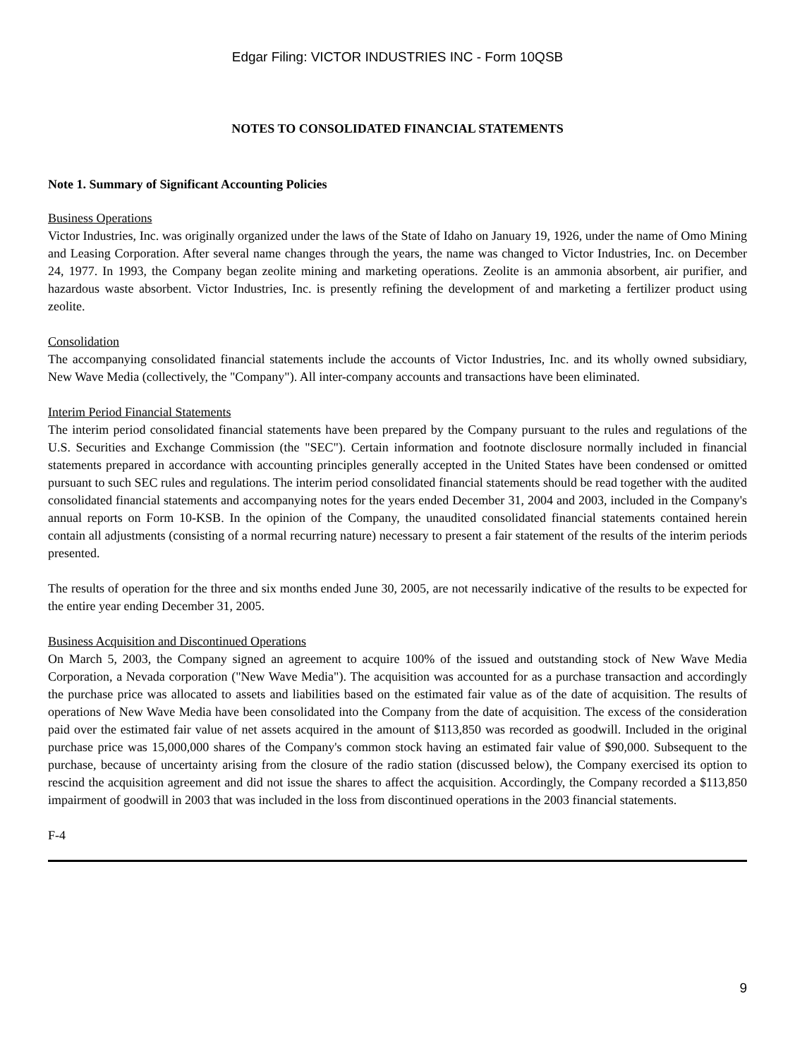Edgar Filing: VICTOR INDUSTRIES INC - Form 10QSB
NOTES TO CONSOLIDATED FINANCIAL STATEMENTS
Note 1. Summary of Significant Accounting Policies
Business Operations
Victor Industries, Inc. was originally organized under the laws of the State of Idaho on January 19, 1926, under the name of Omo Mining and Leasing Corporation. After several name changes through the years, the name was changed to Victor Industries, Inc. on December 24, 1977. In 1993, the Company began zeolite mining and marketing operations. Zeolite is an ammonia absorbent, air purifier, and hazardous waste absorbent. Victor Industries, Inc. is presently refining the development of and marketing a fertilizer product using zeolite.
Consolidation
The accompanying consolidated financial statements include the accounts of Victor Industries, Inc. and its wholly owned subsidiary, New Wave Media (collectively, the "Company"). All inter-company accounts and transactions have been eliminated.
Interim Period Financial Statements
The interim period consolidated financial statements have been prepared by the Company pursuant to the rules and regulations of the U.S. Securities and Exchange Commission (the "SEC"). Certain information and footnote disclosure normally included in financial statements prepared in accordance with accounting principles generally accepted in the United States have been condensed or omitted pursuant to such SEC rules and regulations. The interim period consolidated financial statements should be read together with the audited consolidated financial statements and accompanying notes for the years ended December 31, 2004 and 2003, included in the Company's annual reports on Form 10-KSB. In the opinion of the Company, the unaudited consolidated financial statements contained herein contain all adjustments (consisting of a normal recurring nature) necessary to present a fair statement of the results of the interim periods presented.
The results of operation for the three and six months ended June 30, 2005, are not necessarily indicative of the results to be expected for the entire year ending December 31, 2005.
Business Acquisition and Discontinued Operations
On March 5, 2003, the Company signed an agreement to acquire 100% of the issued and outstanding stock of New Wave Media Corporation, a Nevada corporation ("New Wave Media"). The acquisition was accounted for as a purchase transaction and accordingly the purchase price was allocated to assets and liabilities based on the estimated fair value as of the date of acquisition. The results of operations of New Wave Media have been consolidated into the Company from the date of acquisition. The excess of the consideration paid over the estimated fair value of net assets acquired in the amount of $113,850 was recorded as goodwill. Included in the original purchase price was 15,000,000 shares of the Company's common stock having an estimated fair value of $90,000. Subsequent to the purchase, because of uncertainty arising from the closure of the radio station (discussed below), the Company exercised its option to rescind the acquisition agreement and did not issue the shares to affect the acquisition. Accordingly, the Company recorded a $113,850 impairment of goodwill in 2003 that was included in the loss from discontinued operations in the 2003 financial statements.
F-4
9